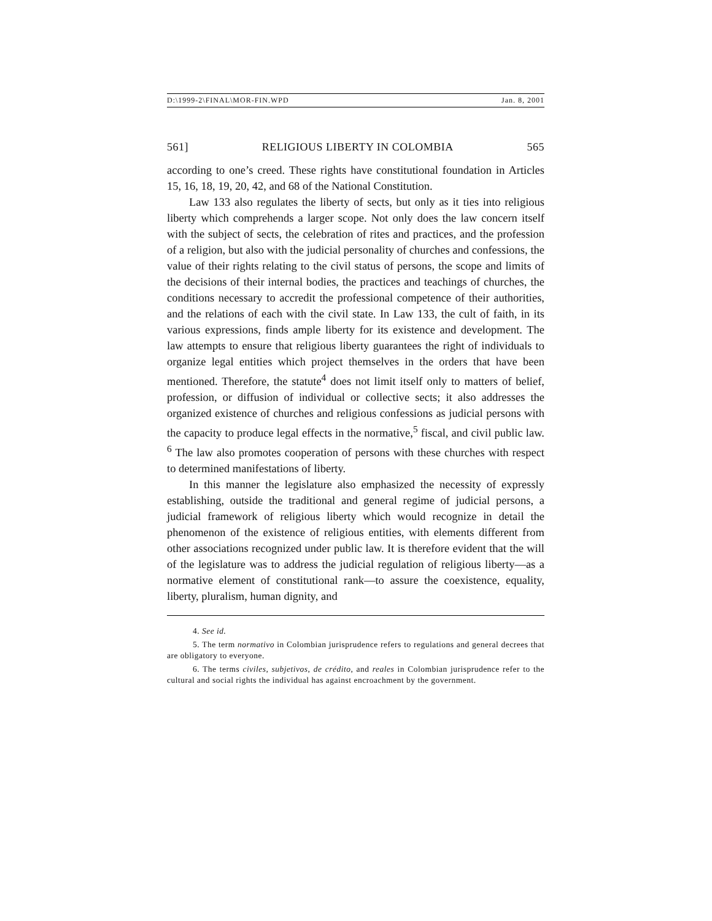D:\1999-2\FINAL\MOR-FIN.WPD Jan. 8, 2001
561] RELIGIOUS LIBERTY IN COLOMBIA 565
according to one’s creed. These rights have constitutional foundation in Articles 15, 16, 18, 19, 20, 42, and 68 of the National Constitution.
Law 133 also regulates the liberty of sects, but only as it ties into religious liberty which comprehends a larger scope. Not only does the law concern itself with the subject of sects, the celebration of rites and practices, and the profession of a religion, but also with the judicial personality of churches and confessions, the value of their rights relating to the civil status of persons, the scope and limits of the decisions of their internal bodies, the practices and teachings of churches, the conditions necessary to accredit the professional competence of their authorities, and the relations of each with the civil state. In Law 133, the cult of faith, in its various expressions, finds ample liberty for its existence and development. The law attempts to ensure that religious liberty guarantees the right of individuals to organize legal entities which project themselves in the orders that have been mentioned. Therefore, the statute<sup>4</sup> does not limit itself only to matters of belief, profession, or diffusion of individual or collective sects; it also addresses the organized existence of churches and religious confessions as judicial persons with the capacity to produce legal effects in the normative,<sup>5</sup> fiscal, and civil public law. <sup>6</sup> The law also promotes cooperation of persons with these churches with respect to determined manifestations of liberty.
In this manner the legislature also emphasized the necessity of expressly establishing, outside the traditional and general regime of judicial persons, a judicial framework of religious liberty which would recognize in detail the phenomenon of the existence of religious entities, with elements different from other associations recognized under public law. It is therefore evident that the will of the legislature was to address the judicial regulation of religious liberty—as a normative element of constitutional rank—to assure the coexistence, equality, liberty, pluralism, human dignity, and
4. See id.
5. The term normativo in Colombian jurisprudence refers to regulations and general decrees that are obligatory to everyone.
6. The terms civiles, subjetivos, de crédito, and reales in Colombian jurisprudence refer to the cultural and social rights the individual has against encroachment by the government.